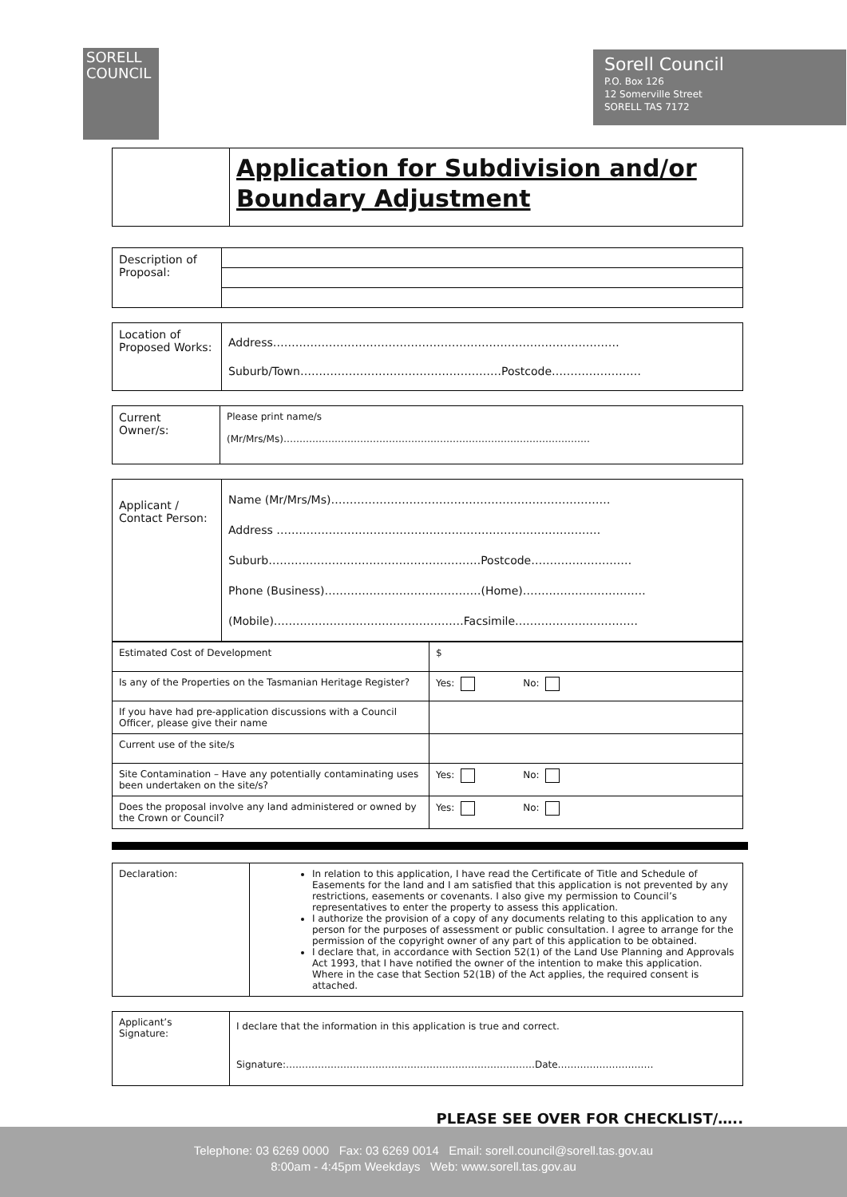SORELL
COUNCIL
Sorell Council
P.O. Box 126
12 Somerville Street
SORELL TAS 7172
| | Application for Subdivision and/or Boundary Adjustment |
| Description of Proposal: | |
| Location of Proposed Works: | Address………………………………………………………………………………… Suburb/Town………………………………………………Postcode…………………… |
| Current Owner/s: | Please print name/s (Mr/Mrs/Ms)…………………………………………………………………………………… |
| Applicant / Contact Person: | Name (Mr/Mrs/Ms)………………………………………………………………… Address …………………………………………………………………………… Suburb…………………………………………………Postcode……………………… Phone (Business)……………………………………(Home)…………………………… (Mobile)……………………………………………Facsimile…………………………… |
| Estimated Cost of Development | $ |
| Is any of the Properties on the Tasmanian Heritage Register? | Yes: No: |
| If you have had pre-application discussions with a Council Officer, please give their name | |
| Current use of the site/s | |
| Site Contamination – Have any potentially contaminating uses been undertaken on the site/s? | Yes: No: |
| Does the proposal involve any land administered or owned by the Crown or Council? | Yes: No: |
| Declaration: | In relation to this application, I have read the Certificate of Title and Schedule of Easements for the land and I am satisfied that this application is not prevented by any restrictions, easements or covenants. I also give my permission to Council’s representatives to enter the property to assess this application. I authorize the provision of a copy of any documents relating to this application to any person for the purposes of assessment or public consultation. I agree to arrange for the permission of the copyright owner of any part of this application to be obtained. I declare that, in accordance with Section 52(1) of the Land Use Planning and Approvals Act 1993, that I have notified the owner of the intention to make this application. Where in the case that Section 52(1B) of the Act applies, the required consent is attached. |
| Applicant’s Signature: | I declare that the information in this application is true and correct. Signature:……………………………………………………………………Date………………………… |
PLEASE SEE OVER FOR CHECKLIST/…..
Telephone: 03 6269 0000 Fax: 03 6269 0014 Email: sorell.council@sorell.tas.gov.au
8:00am - 4:45pm Weekdays Web: www.sorell.tas.gov.au